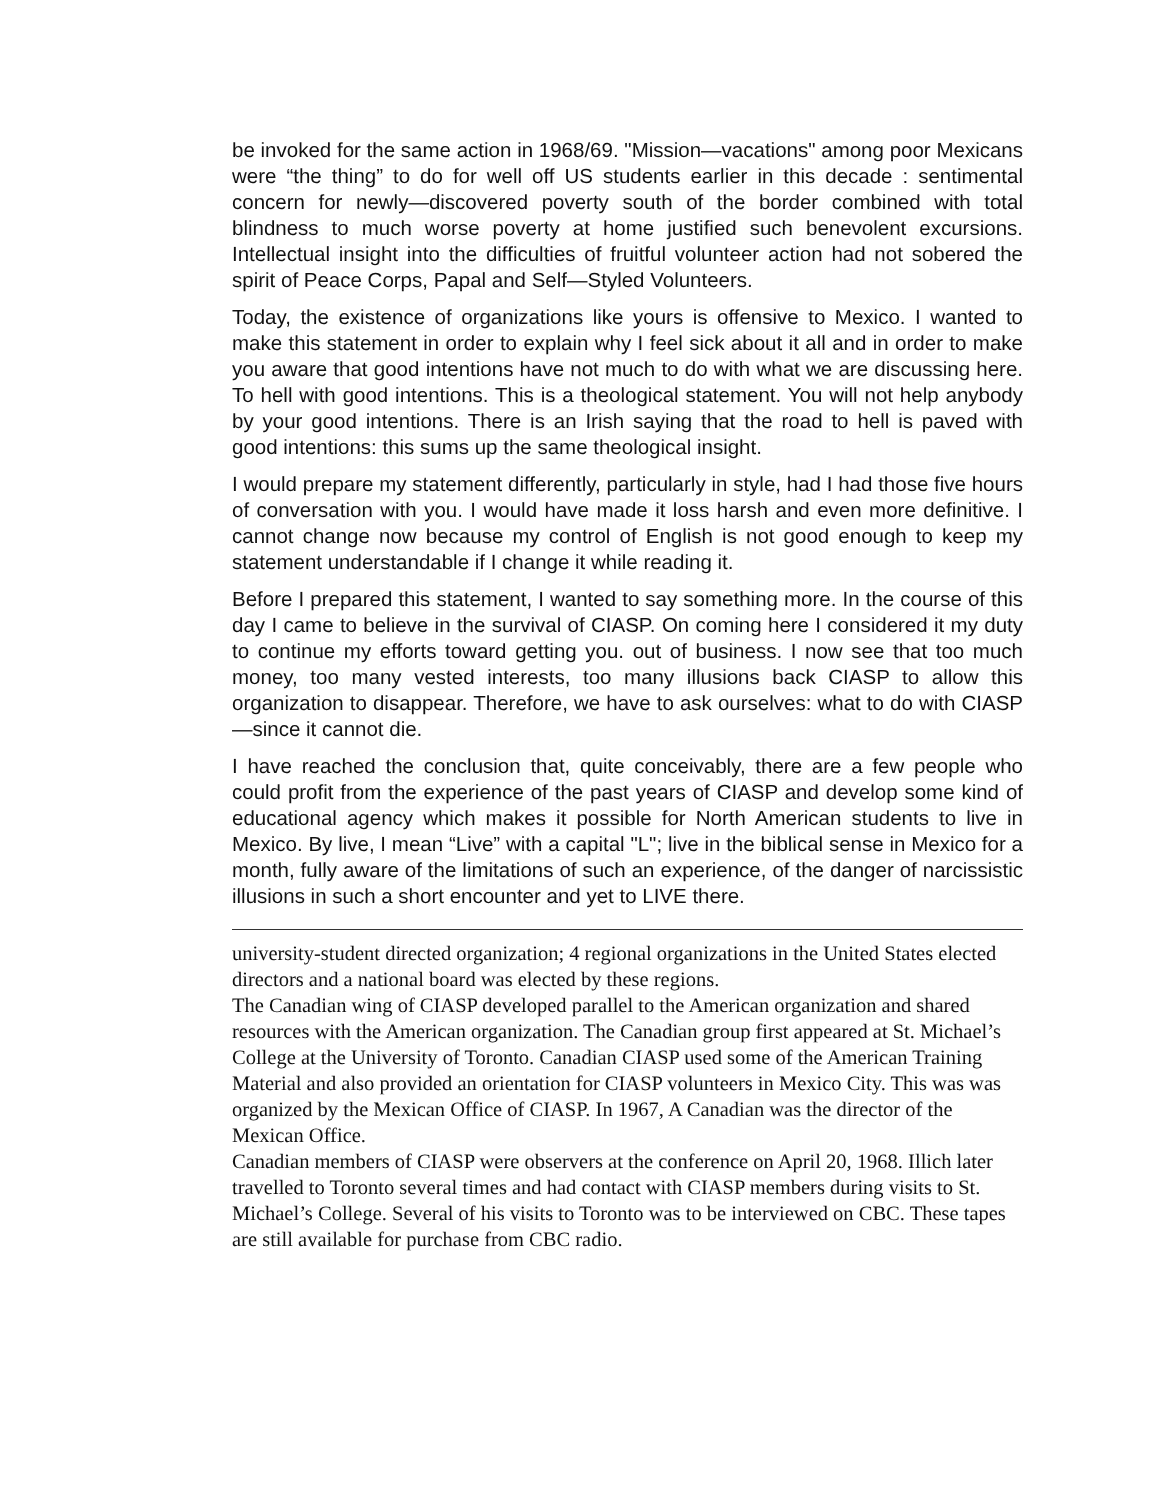be invoked for the same action in 1968/69. "Mission—vacations" among poor Mexicans were “the thing” to do for well off US students earlier in this decade : sentimental concern for newly—discovered poverty south of the border combined with total blindness to much worse poverty at home justified such benevolent excursions. Intellectual insight into the difficulties of fruitful volunteer action had not sobered the spirit of Peace Corps, Papal and Self—Styled Volunteers.
Today, the existence of organizations like yours is offensive to Mexico. I wanted to make this statement in order to explain why I feel sick about it all and in order to make you aware that good intentions have not much to do with what we are discussing here. To hell with good intentions. This is a theological statement. You will not help anybody by your good intentions. There is an Irish saying that the road to hell is paved with good intentions: this sums up the same theological insight.
I would prepare my statement differently, particularly in style, had I had those five hours of conversation with you. I would have made it loss harsh and even more definitive. I cannot change now because my control of English is not good enough to keep my statement understandable if I change it while reading it.
Before I prepared this statement, I wanted to say something more. In the course of this day I came to believe in the survival of CIASP. On coming here I considered it my duty to continue my efforts toward getting you. out of business. I now see that too much money, too many vested interests, too many illusions back CIASP to allow this organization to disappear. Therefore, we have to ask ourselves: what to do with CIASP —since it cannot die.
I have reached the conclusion that, quite conceivably, there are a few people who could profit from the experience of the past years of CIASP and develop some kind of educational agency which makes it possible for North American students to live in Mexico. By live, I mean “Live” with a capital "L"; live in the biblical sense in Mexico for a month, fully aware of the limitations of such an experience, of the danger of narcissistic illusions in such a short encounter and yet to LIVE there.
university-student directed organization; 4 regional organizations in the United States elected directors and a national board was elected by these regions.
The Canadian wing of CIASP developed parallel to the American organization and shared resources with the American organization. The Canadian group first appeared at St. Michael’s College at the University of Toronto. Canadian CIASP used some of the American Training Material and also provided an orientation for CIASP volunteers in Mexico City. This was was organized by the Mexican Office of CIASP. In 1967, A Canadian was the director of the Mexican Office.
Canadian members of CIASP were observers at the conference on April 20, 1968. Illich later travelled to Toronto several times and had contact with CIASP members during visits to St. Michael’s College. Several of his visits to Toronto was to be interviewed on CBC. These tapes are still available for purchase from CBC radio.